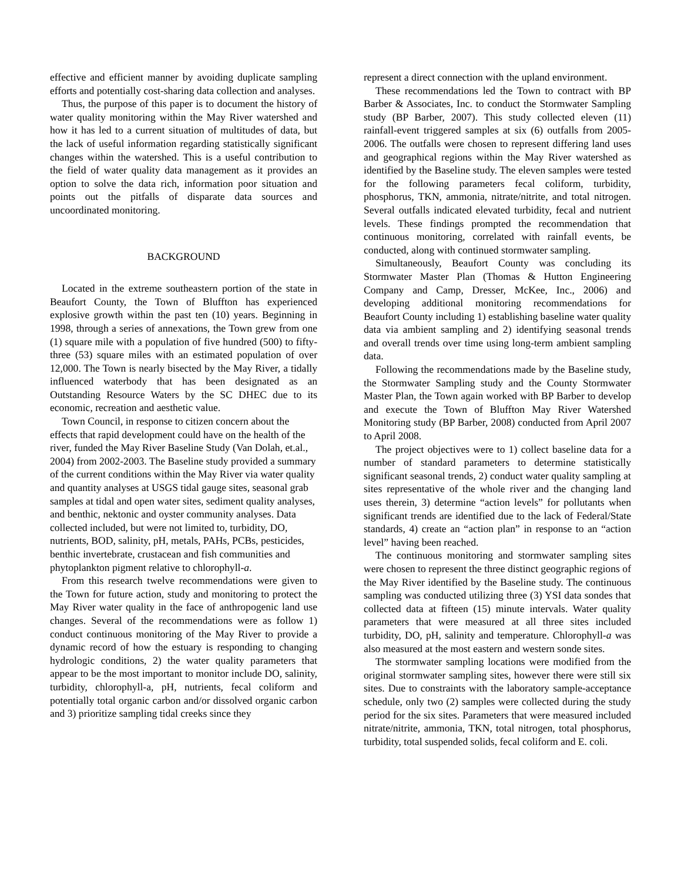effective and efficient manner by avoiding duplicate sampling efforts and potentially cost-sharing data collection and analyses.
Thus, the purpose of this paper is to document the history of water quality monitoring within the May River watershed and how it has led to a current situation of multitudes of data, but the lack of useful information regarding statistically significant changes within the watershed. This is a useful contribution to the field of water quality data management as it provides an option to solve the data rich, information poor situation and points out the pitfalls of disparate data sources and uncoordinated monitoring.
BACKGROUND
Located in the extreme southeastern portion of the state in Beaufort County, the Town of Bluffton has experienced explosive growth within the past ten (10) years. Beginning in 1998, through a series of annexations, the Town grew from one (1) square mile with a population of five hundred (500) to fifty-three (53) square miles with an estimated population of over 12,000. The Town is nearly bisected by the May River, a tidally influenced waterbody that has been designated as an Outstanding Resource Waters by the SC DHEC due to its economic, recreation and aesthetic value.
Town Council, in response to citizen concern about the effects that rapid development could have on the health of the river, funded the May River Baseline Study (Van Dolah, et.al., 2004) from 2002-2003. The Baseline study provided a summary of the current conditions within the May River via water quality and quantity analyses at USGS tidal gauge sites, seasonal grab samples at tidal and open water sites, sediment quality analyses, and benthic, nektonic and oyster community analyses. Data collected included, but were not limited to, turbidity, DO, nutrients, BOD, salinity, pH, metals, PAHs, PCBs, pesticides, benthic invertebrate, crustacean and fish communities and phytoplankton pigment relative to chlorophyll-a.
From this research twelve recommendations were given to the Town for future action, study and monitoring to protect the May River water quality in the face of anthropogenic land use changes. Several of the recommendations were as follow 1) conduct continuous monitoring of the May River to provide a dynamic record of how the estuary is responding to changing hydrologic conditions, 2) the water quality parameters that appear to be the most important to monitor include DO, salinity, turbidity, chlorophyll-a, pH, nutrients, fecal coliform and potentially total organic carbon and/or dissolved organic carbon and 3) prioritize sampling tidal creeks since they
represent a direct connection with the upland environment.
These recommendations led the Town to contract with BP Barber & Associates, Inc. to conduct the Stormwater Sampling study (BP Barber, 2007). This study collected eleven (11) rainfall-event triggered samples at six (6) outfalls from 2005-2006. The outfalls were chosen to represent differing land uses and geographical regions within the May River watershed as identified by the Baseline study. The eleven samples were tested for the following parameters fecal coliform, turbidity, phosphorus, TKN, ammonia, nitrate/nitrite, and total nitrogen. Several outfalls indicated elevated turbidity, fecal and nutrient levels. These findings prompted the recommendation that continuous monitoring, correlated with rainfall events, be conducted, along with continued stormwater sampling.
Simultaneously, Beaufort County was concluding its Stormwater Master Plan (Thomas & Hutton Engineering Company and Camp, Dresser, McKee, Inc., 2006) and developing additional monitoring recommendations for Beaufort County including 1) establishing baseline water quality data via ambient sampling and 2) identifying seasonal trends and overall trends over time using long-term ambient sampling data.
Following the recommendations made by the Baseline study, the Stormwater Sampling study and the County Stormwater Master Plan, the Town again worked with BP Barber to develop and execute the Town of Bluffton May River Watershed Monitoring study (BP Barber, 2008) conducted from April 2007 to April 2008.
The project objectives were to 1) collect baseline data for a number of standard parameters to determine statistically significant seasonal trends, 2) conduct water quality sampling at sites representative of the whole river and the changing land uses therein, 3) determine “action levels” for pollutants when significant trends are identified due to the lack of Federal/State standards, 4) create an “action plan” in response to an “action level” having been reached.
The continuous monitoring and stormwater sampling sites were chosen to represent the three distinct geographic regions of the May River identified by the Baseline study. The continuous sampling was conducted utilizing three (3) YSI data sondes that collected data at fifteen (15) minute intervals. Water quality parameters that were measured at all three sites included turbidity, DO, pH, salinity and temperature. Chlorophyll-a was also measured at the most eastern and western sonde sites.
The stormwater sampling locations were modified from the original stormwater sampling sites, however there were still six sites. Due to constraints with the laboratory sample-acceptance schedule, only two (2) samples were collected during the study period for the six sites. Parameters that were measured included nitrate/nitrite, ammonia, TKN, total nitrogen, total phosphorus, turbidity, total suspended solids, fecal coliform and E. coli.